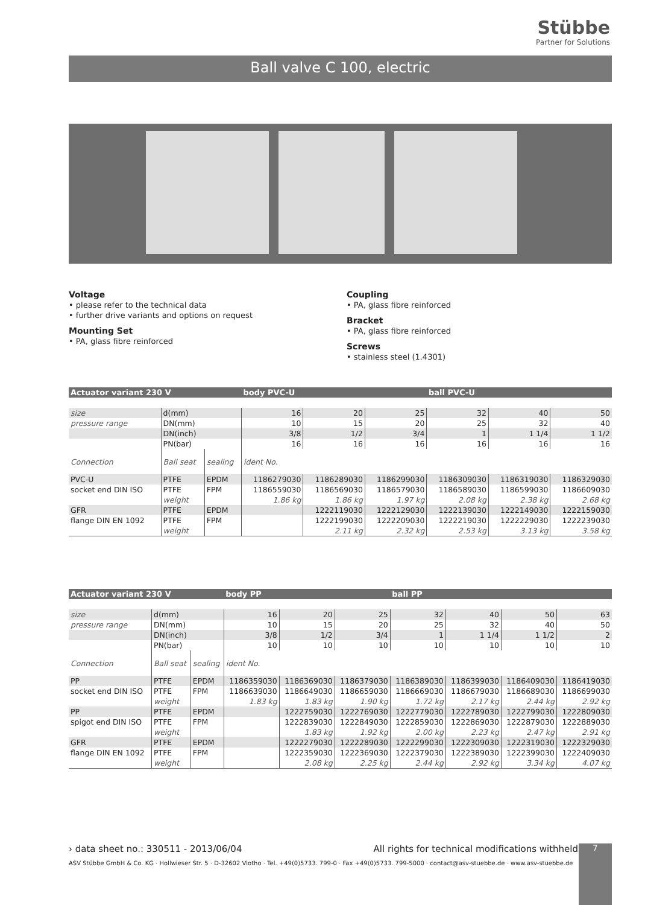Stübbe
Partner for Solutions
Ball valve C 100, electric
Voltage
• please refer to the technical data
• further drive variants and options on request
Mounting Set
• PA, glass fibre reinforced
Coupling
• PA, glass fibre reinforced
Bracket
• PA, glass fibre reinforced
Screws
• stainless steel (1.4301)
| Actuator variant 230 V | | | body PVC-U | | | ball PVC-U | | |
| --- | --- | --- | --- | --- | --- | --- | --- | --- |
| size | d(mm) | | 16 | 20 | 25 | 32 | 40 | 50 |
| pressure range | DN(mm) | | 10 | 15 | 20 | 25 | 32 | 40 |
| | DN(inch) | | 3/8 | 1/2 | 3/4 | 1 | 1 1/4 | 1 1/2 |
| | PN(bar) | | 16 | 16 | 16 | 16 | 16 | 16 |
| Connection | Ball seat | sealing | ident No. | | | | | |
| PVC-U | PTFE | EPDM | 1186279030 | 1186289030 | 1186299030 | 1186309030 | 1186319030 | 1186329030 |
| socket end DIN ISO | PTFE | FPM | 1186559030 | 1186569030 | 1186579030 | 1186589030 | 1186599030 | 1186609030 |
| | weight | | 1.86 kg | 1.86 kg | 1.97 kg | 2.08 kg | 2.38 kg | 2.68 kg |
| GFR | PTFE | EPDM | | 1222119030 | 1222129030 | 1222139030 | 1222149030 | 1222159030 |
| flange DIN EN 1092 | PTFE | FPM | | 1222199030 | 1222209030 | 1222219030 | 1222229030 | 1222239030 |
| | weight | | | 2.11 kg | 2.32 kg | 2.53 kg | 3.13 kg | 3.58 kg |
| Actuator variant 230 V | | | body PP | | | ball PP | | | |
| --- | --- | --- | --- | --- | --- | --- | --- | --- | --- |
| size | d(mm) | | 16 | 20 | 25 | 32 | 40 | 50 | 63 |
| pressure range | DN(mm) | | 10 | 15 | 20 | 25 | 32 | 40 | 50 |
| | DN(inch) | | 3/8 | 1/2 | 3/4 | 1 | 1 1/4 | 1 1/2 | 2 |
| | PN(bar) | | 10 | 10 | 10 | 10 | 10 | 10 | 10 |
| Connection | Ball seat | sealing | ident No. | | | | | | |
| PP | PTFE | EPDM | 1186359030 | 1186369030 | 1186379030 | 1186389030 | 1186399030 | 1186409030 | 1186419030 |
| socket end DIN ISO | PTFE | FPM | 1186639030 | 1186649030 | 1186659030 | 1186669030 | 1186679030 | 1186689030 | 1186699030 |
| | weight | | 1.83 kg | 1.83 kg | 1.90 kg | 1.72 kg | 2.17 kg | 2.44 kg | 2.92 kg |
| PP | PTFE | EPDM | | 1222759030 | 1222769030 | 1222779030 | 1222789030 | 1222799030 | 1222809030 |
| spigot end DIN ISO | PTFE | FPM | | 1222839030 | 1222849030 | 1222859030 | 1222869030 | 1222879030 | 1222889030 |
| | weight | | | 1.83 kg | 1.92 kg | 2.00 kg | 2.23 kg | 2.47 kg | 2.91 kg |
| GFR | PTFE | EPDM | | 1222279030 | 1222289030 | 1222299030 | 1222309030 | 1222319030 | 1222329030 |
| flange DIN EN 1092 | PTFE | FPM | | 1222359030 | 1222369030 | 1222379030 | 1222389030 | 1222399030 | 1222409030 |
| | weight | | | 2.08 kg | 2.25 kg | 2.44 kg | 2.92 kg | 3.34 kg | 4.07 kg |
› data sheet no.: 330511 - 2013/06/04 All rights for technical modifications withheld 7
ASV Stübbe GmbH & Co. KG · Hollwieser Str. 5 · D-32602 Vlotho · Tel. +49(0)5733. 799-0 · Fax +49(0)5733. 799-5000 · contact@asv-stuebbe.de · www.asv-stuebbe.de